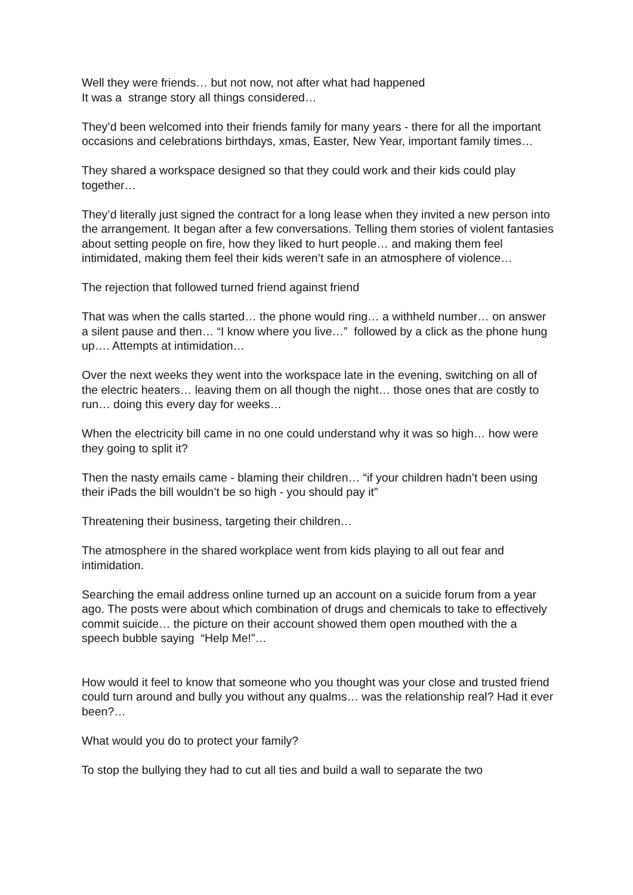Well they were friends… but not now, not after what had happened
It was a strange story all things considered…
They’d been welcomed into their friends family for many years - there for all the important occasions and celebrations birthdays, xmas, Easter, New Year, important family times…
They shared a workspace designed so that they could work and their kids could play together…
They’d literally just signed the contract for a long lease when they invited a new person into the arrangement. It began after a few conversations. Telling them stories of violent fantasies about setting people on fire, how they liked to hurt people… and making them feel intimidated, making them feel their kids weren’t safe in an atmosphere of violence…
The rejection that followed turned friend against friend
That was when the calls started… the phone would ring… a withheld number… on answer a silent pause and then… “I know where you live…” followed by a click as the phone hung up…. Attempts at intimidation…
Over the next weeks they went into the workspace late in the evening, switching on all of the electric heaters… leaving them on all though the night… those ones that are costly to run… doing this every day for weeks…
When the electricity bill came in no one could understand why it was so high… how were they going to split it?
Then the nasty emails came - blaming their children… “if your children hadn’t been using their iPads the bill wouldn’t be so high - you should pay it”
Threatening their business, targeting their children…
The atmosphere in the shared workplace went from kids playing to all out fear and intimidation.
Searching the email address online turned up an account on a suicide forum from a year ago. The posts were about which combination of drugs and chemicals to take to effectively commit suicide… the picture on their account showed them open mouthed with the a speech bubble saying “Help Me!”…
How would it feel to know that someone who you thought was your close and trusted friend could turn around and bully you without any qualms… was the relationship real? Had it ever been?…
What would you do to protect your family?
To stop the bullying they had to cut all ties and build a wall to separate the two